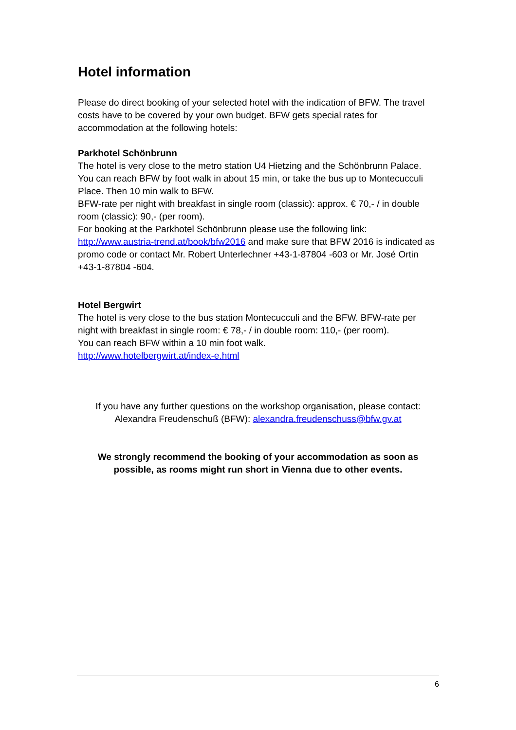Hotel information
Please do direct booking of your selected hotel with the indication of BFW. The travel costs have to be covered by your own budget. BFW gets special rates for accommodation at the following hotels:
Parkhotel Schönbrunn
The hotel is very close to the metro station U4 Hietzing and the Schönbrunn Palace. You can reach BFW by foot walk in about 15 min, or take the bus up to Montecucculi Place. Then 10 min walk to BFW.
BFW-rate per night with breakfast in single room (classic): approx. € 70,- / in double room (classic): 90,- (per room).
For booking at the Parkhotel Schönbrunn please use the following link: http://www.austria-trend.at/book/bfw2016 and make sure that BFW 2016 is indicated as promo code or contact Mr. Robert Unterlechner +43-1-87804 -603 or Mr. José Ortin +43-1-87804 -604.
Hotel Bergwirt
The hotel is very close to the bus station Montecucculi and the BFW. BFW-rate per night with breakfast in single room: € 78,- / in double room: 110,- (per room).
You can reach BFW within a 10 min foot walk.
http://www.hotelbergwirt.at/index-e.html
If you have any further questions on the workshop organisation, please contact:
Alexandra Freudenschuß (BFW): alexandra.freudenschuss@bfw.gv.at
We strongly recommend the booking of your accommodation as soon as possible, as rooms might run short in Vienna due to other events.
6